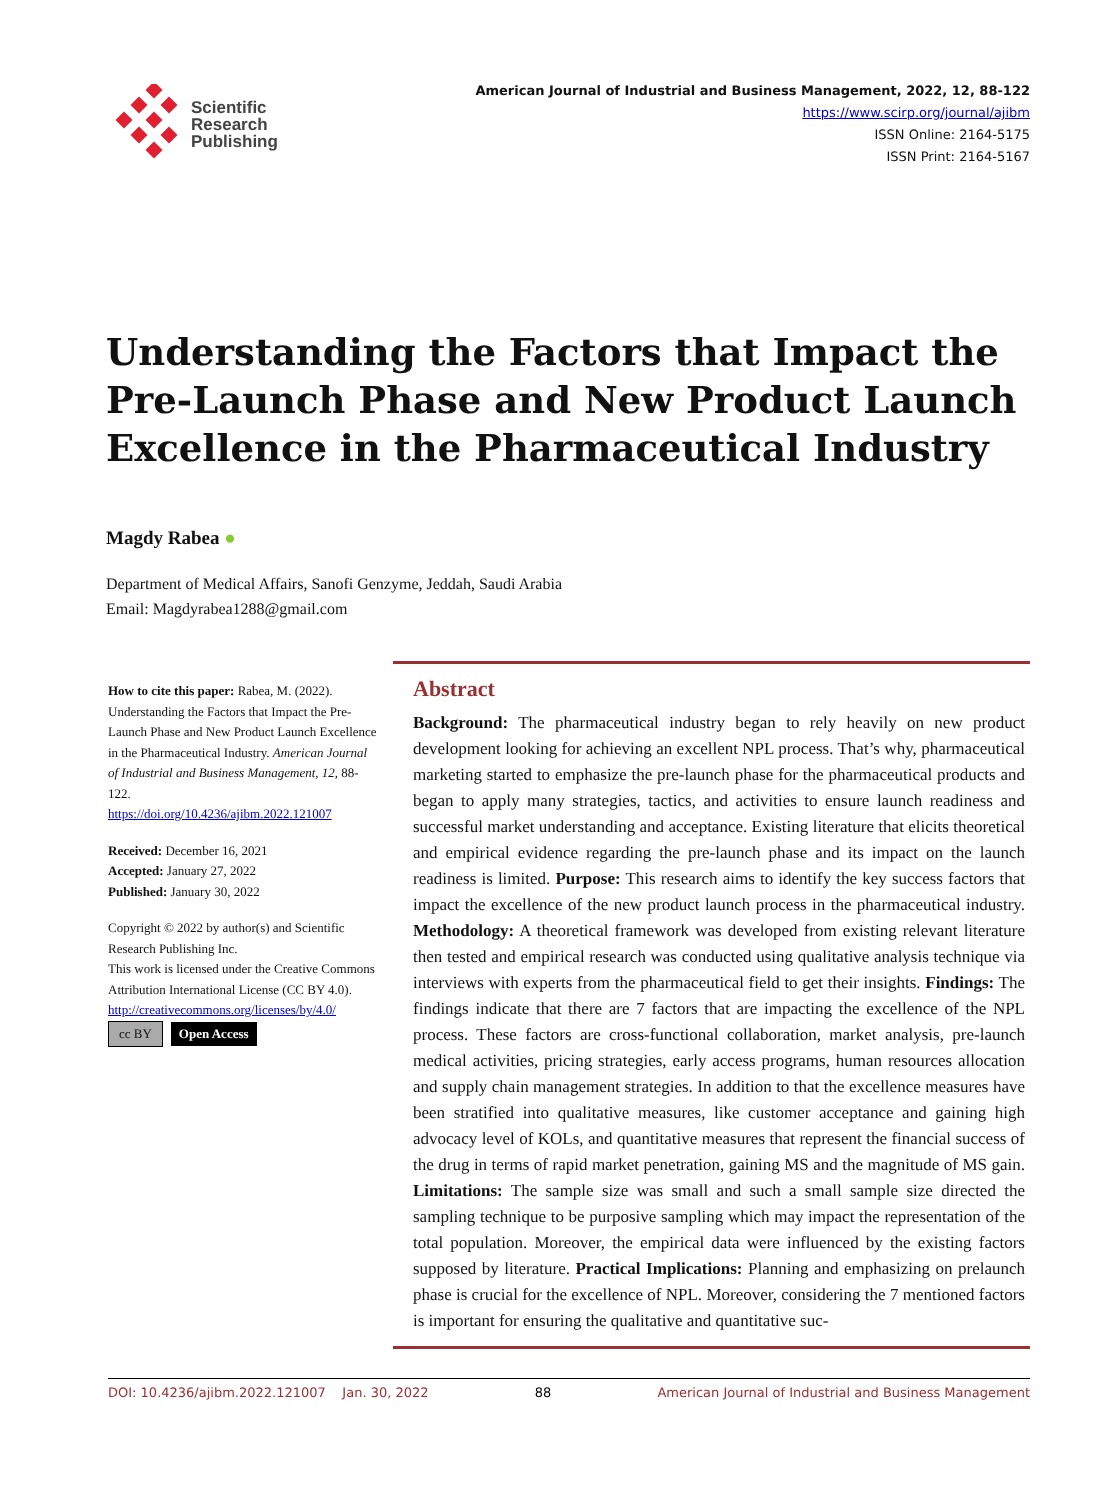Scientific
Research
Publishing
American Journal of Industrial and Business Management, 2022, 12, 88-122
https://www.scirp.org/journal/ajibm
ISSN Online: 2164-5175
ISSN Print: 2164-5167
Understanding the Factors that Impact the Pre-Launch Phase and New Product Launch Excellence in the Pharmaceutical Industry
Magdy Rabea ●
Department of Medical Affairs, Sanofi Genzyme, Jeddah, Saudi Arabia
Email: Magdyrabea1288@gmail.com
How to cite this paper: Rabea, M. (2022). Understanding the Factors that Impact the Pre-Launch Phase and New Product Launch Excellence in the Pharmaceutical Industry. American Journal of Industrial and Business Management, 12, 88-122.
https://doi.org/10.4236/ajibm.2022.121007
Received: December 16, 2021
Accepted: January 27, 2022
Published: January 30, 2022
Copyright © 2022 by author(s) and Scientific Research Publishing Inc.
This work is licensed under the Creative Commons Attribution International License (CC BY 4.0).
http://creativecommons.org/licenses/by/4.0/
cc BY Open Access
Abstract
Background: The pharmaceutical industry began to rely heavily on new product development looking for achieving an excellent NPL process. That’s why, pharmaceutical marketing started to emphasize the pre-launch phase for the pharmaceutical products and began to apply many strategies, tactics, and activities to ensure launch readiness and successful market understanding and acceptance. Existing literature that elicits theoretical and empirical evidence regarding the pre-launch phase and its impact on the launch readiness is limited. Purpose: This research aims to identify the key success factors that impact the excellence of the new product launch process in the pharmaceutical industry. Methodology: A theoretical framework was developed from existing relevant literature then tested and empirical research was conducted using qualitative analysis technique via interviews with experts from the pharmaceutical field to get their insights. Findings: The findings indicate that there are 7 factors that are impacting the excellence of the NPL process. These factors are cross-functional collaboration, market analysis, pre-launch medical activities, pricing strategies, early access programs, human resources allocation and supply chain management strategies. In addition to that the excellence measures have been stratified into qualitative measures, like customer acceptance and gaining high advocacy level of KOLs, and quantitative measures that represent the financial success of the drug in terms of rapid market penetration, gaining MS and the magnitude of MS gain. Limitations: The sample size was small and such a small sample size directed the sampling technique to be purposive sampling which may impact the representation of the total population. Moreover, the empirical data were influenced by the existing factors supposed by literature. Practical Implications: Planning and emphasizing on prelaunch phase is crucial for the excellence of NPL. Moreover, considering the 7 mentioned factors is important for ensuring the qualitative and quantitative suc-
DOI: 10.4236/ajibm.2022.121007 Jan. 30, 2022 88 American Journal of Industrial and Business Management